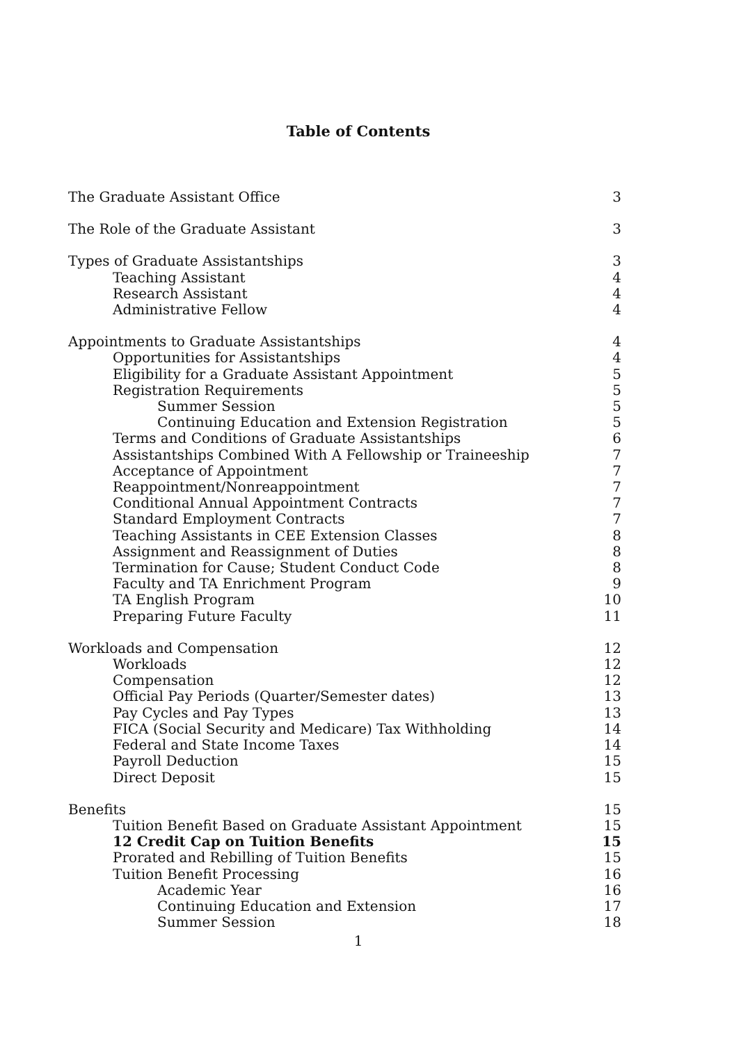Table of Contents
The Graduate Assistant Office 3
The Role of the Graduate Assistant 3
Types of Graduate Assistantships 3
Teaching Assistant 4
Research Assistant 4
Administrative Fellow 4
Appointments to Graduate Assistantships 4
Opportunities for Assistantships 4
Eligibility for a Graduate Assistant Appointment 5
Registration Requirements 5
Summer Session 5
Continuing Education and Extension Registration 5
Terms and Conditions of Graduate Assistantships 6
Assistantships Combined With A Fellowship or Traineeship 7
Acceptance of Appointment 7
Reappointment/Nonreappointment 7
Conditional Annual Appointment Contracts 7
Standard Employment Contracts 7
Teaching Assistants in CEE Extension Classes 8
Assignment and Reassignment of Duties 8
Termination for Cause; Student Conduct Code 8
Faculty and TA Enrichment Program 9
TA English Program 10
Preparing Future Faculty 11
Workloads and Compensation 12
Workloads 12
Compensation 12
Official Pay Periods (Quarter/Semester dates) 13
Pay Cycles and Pay Types 13
FICA (Social Security and Medicare) Tax Withholding 14
Federal and State Income Taxes 14
Payroll Deduction 15
Direct Deposit 15
Benefits 15
Tuition Benefit Based on Graduate Assistant Appointment 15
12 Credit Cap on Tuition Benefits 15
Prorated and Rebilling of Tuition Benefits 15
Tuition Benefit Processing 16
Academic Year 16
Continuing Education and Extension 17
Summer Session 18
1